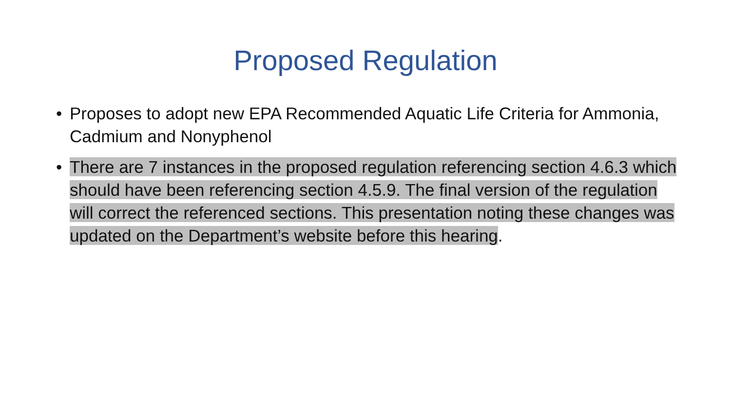Proposed Regulation
• Proposes to adopt new EPA Recommended Aquatic Life Criteria for Ammonia, Cadmium and Nonyphenol
• There are 7 instances in the proposed regulation referencing section 4.6.3 which should have been referencing section 4.5.9. The final version of the regulation will correct the referenced sections. This presentation noting these changes was updated on the Department’s website before this hearing.